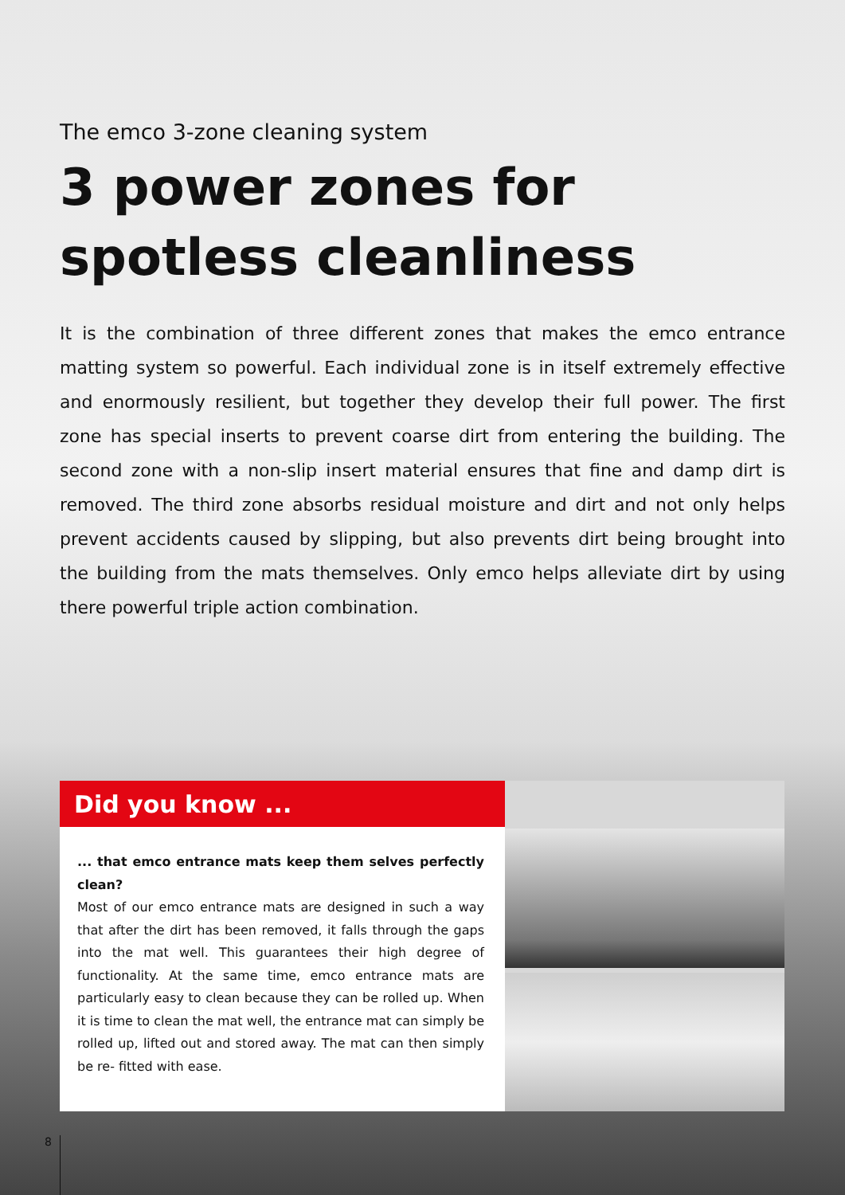The emco 3-zone cleaning system
3 power zones for
spotless cleanliness
It is the combination of three different zones that makes the emco entrance matting system so powerful. Each individual zone is in itself extremely effective and enor­mously resilient, but together they develop their full power. The first zone has special inserts to prevent coarse dirt from entering the building. The second zone with a non-slip insert material ensures that fine and damp dirt is removed. The third zone ab­sorbs residual moisture and dirt and not only helps prevent accidents caused by slipping, but also prevents dirt being brought into the building from the mats themselves. Only emco helps alleviate dirt by using there powerful triple action com­bination.
Did you know ...
... that emco entrance mats keep them selves perfectly clean?
Most of our emco entrance mats are designed in such a way that after the dirt has been removed, it falls through the gaps into the mat well. This guarantees their high degree of functionality. At the same time, emco entrance mats are particularly easy to clean because they can be rolled up. When it is time to clean the mat well, the entrance mat can simply be rolled up, lifted out and stored away. The mat can then simply be re- fitted with ease.
8